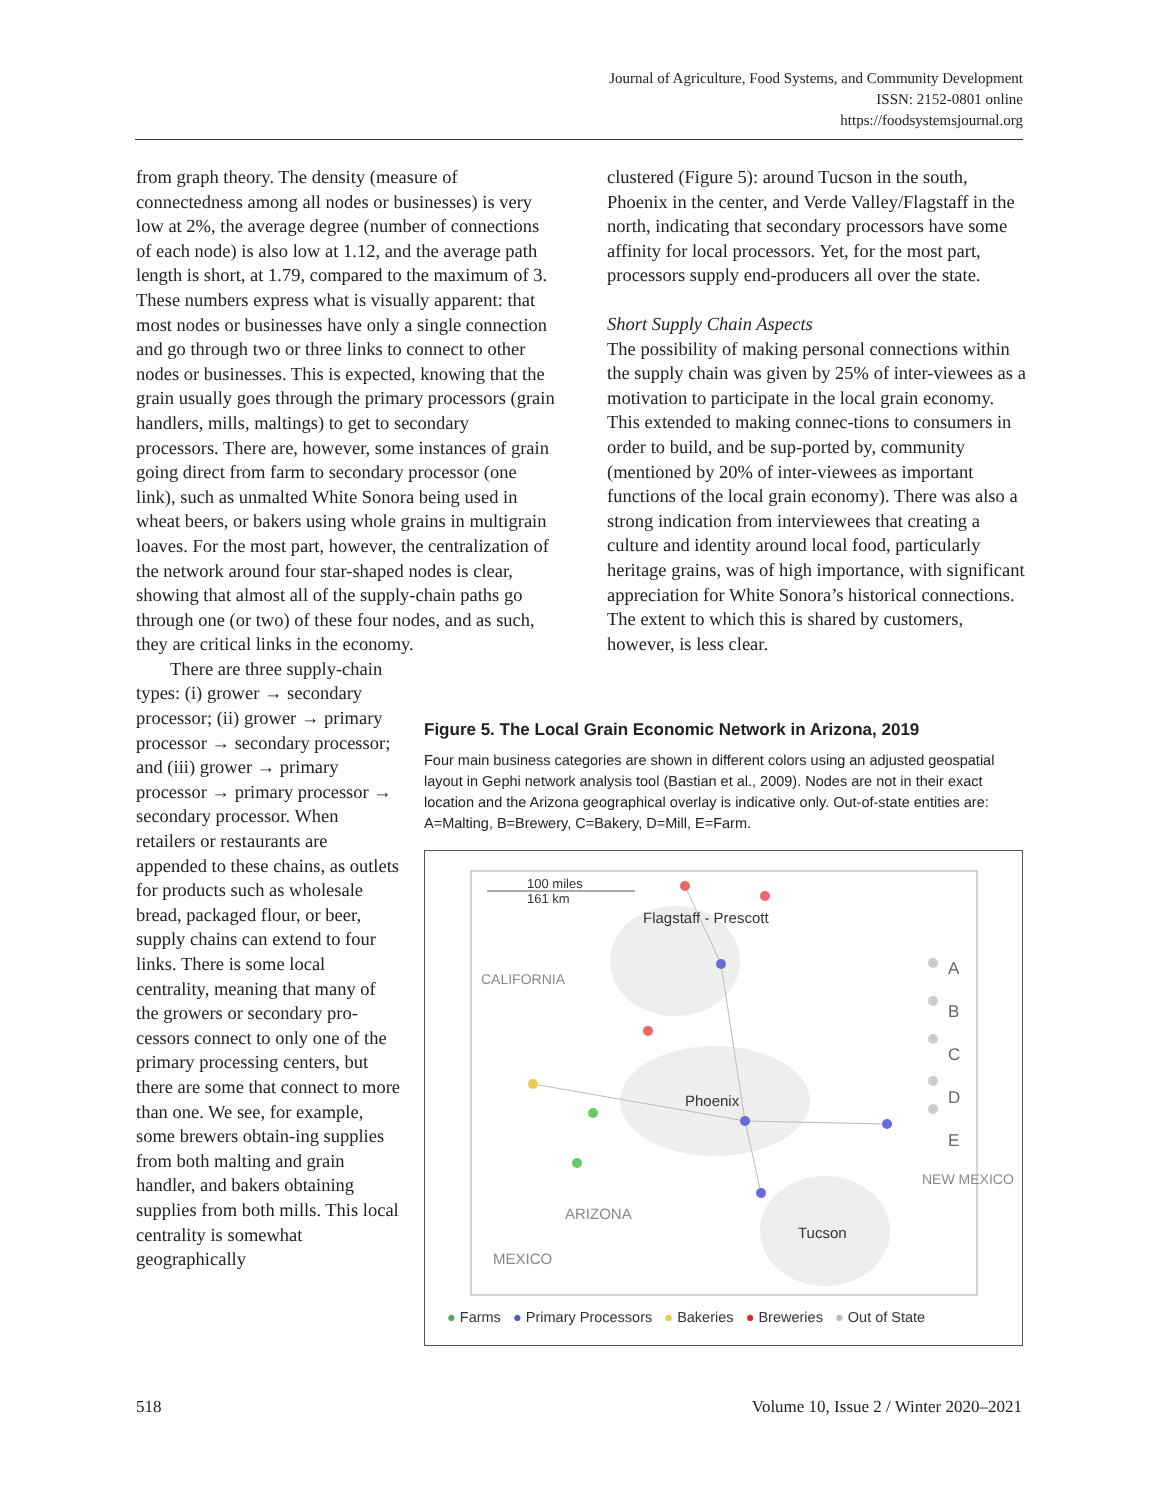Journal of Agriculture, Food Systems, and Community Development
ISSN: 2152-0801 online
https://foodsystemsjournal.org
from graph theory. The density (measure of connectedness among all nodes or businesses) is very low at 2%, the average degree (number of connections of each node) is also low at 1.12, and the average path length is short, at 1.79, compared to the maximum of 3. These numbers express what is visually apparent: that most nodes or businesses have only a single connection and go through two or three links to connect to other nodes or businesses. This is expected, knowing that the grain usually goes through the primary processors (grain handlers, mills, maltings) to get to secondary processors. There are, however, some instances of grain going direct from farm to secondary processor (one link), such as unmalted White Sonora being used in wheat beers, or bakers using whole grains in multigrain loaves. For the most part, however, the centralization of the network around four star-shaped nodes is clear, showing that almost all of the supply-chain paths go through one (or two) of these four nodes, and as such, they are critical links in the economy.
There are three supply-chain types: (i) grower → secondary processor; (ii) grower → primary processor → secondary processor; and (iii) grower → primary processor → primary processor → secondary processor. When retailers or restaurants are appended to these chains, as outlets for products such as wholesale bread, packaged flour, or beer, supply chains can extend to four links. There is some local centrality, meaning that many of the growers or secondary pro-cessors connect to only one of the primary processing centers, but there are some that connect to more than one. We see, for example, some brewers obtain-ing supplies from both malting and grain handler, and bakers obtaining supplies from both mills. This local centrality is somewhat geographically
clustered (Figure 5): around Tucson in the south, Phoenix in the center, and Verde Valley/Flagstaff in the north, indicating that secondary processors have some affinity for local processors. Yet, for the most part, processors supply end-producers all over the state.
Short Supply Chain Aspects
The possibility of making personal connections within the supply chain was given by 25% of inter-viewees as a motivation to participate in the local grain economy. This extended to making connec-tions to consumers in order to build, and be sup-ported by, community (mentioned by 20% of inter-viewees as important functions of the local grain economy). There was also a strong indication from interviewees that creating a culture and identity around local food, particularly heritage grains, was of high importance, with significant appreciation for White Sonora’s historical connections. The extent to which this is shared by customers, however, is less clear.
Figure 5. The Local Grain Economic Network in Arizona, 2019
Four main business categories are shown in different colors using an adjusted geospatial layout in Gephi network analysis tool (Bastian et al., 2009). Nodes are not in their exact location and the Arizona geographical overlay is indicative only. Out-of-state entities are: A=Malting, B=Brewery, C=Bakery, D=Mill, E=Farm.
100 miles
161 km
Flagstaff - Prescott
Phoenix
Tucson
ARIZONA
MEXICO
CALIFORNIA
NEW MEXICO
A
B
C
D
E
● Farms ● Primary Processors ● Bakeries ● Breweries ● Out of State
518
Volume 10, Issue 2 / Winter 2020–2021